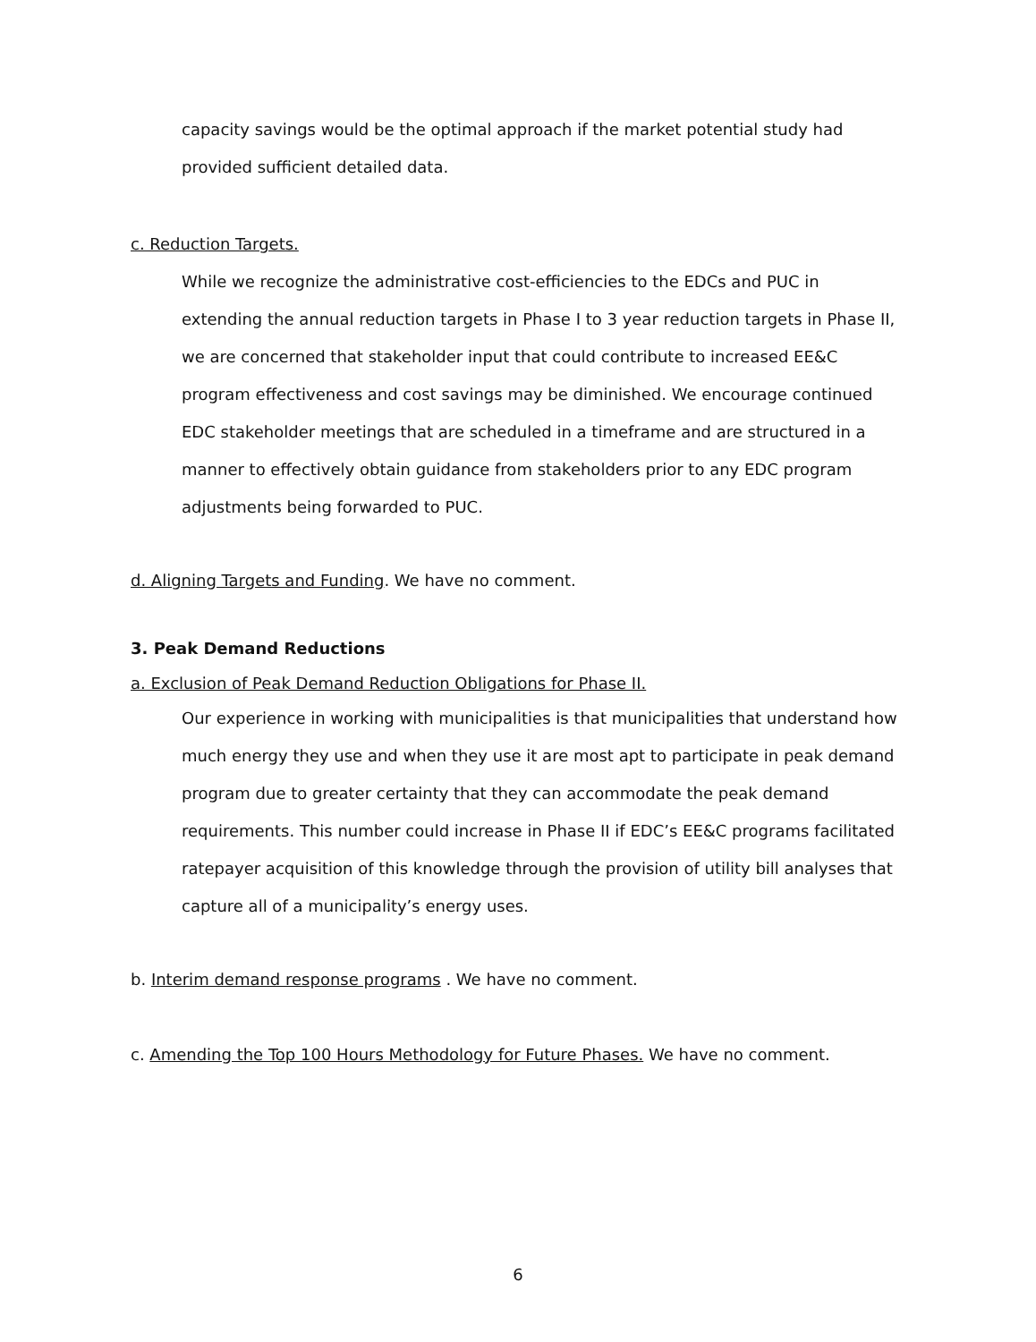capacity savings would be the optimal approach if the market potential study had provided sufficient detailed data.
c. Reduction Targets.
While we recognize the administrative cost-efficiencies to the EDCs and PUC in extending the annual reduction targets in Phase I to 3 year reduction targets in Phase II, we are concerned that stakeholder input that could contribute to increased EE&C program effectiveness and cost savings may be diminished. We encourage continued EDC stakeholder meetings that are scheduled in a timeframe and are structured in a manner to effectively obtain guidance from stakeholders prior to any EDC program adjustments being forwarded to PUC.
d. Aligning Targets and Funding. We have no comment.
3. Peak Demand Reductions
a. Exclusion of Peak Demand Reduction Obligations for Phase II.
Our experience in working with municipalities is that municipalities that understand how much energy they use and when they use it are most apt to participate in peak demand program due to greater certainty that they can accommodate the peak demand requirements. This number could increase in Phase II if EDC’s EE&C programs facilitated ratepayer acquisition of this knowledge through the provision of utility bill analyses that capture all of a municipality’s energy uses.
b. Interim demand response programs . We have no comment.
c. Amending the Top 100 Hours Methodology for Future Phases. We have no comment.
6